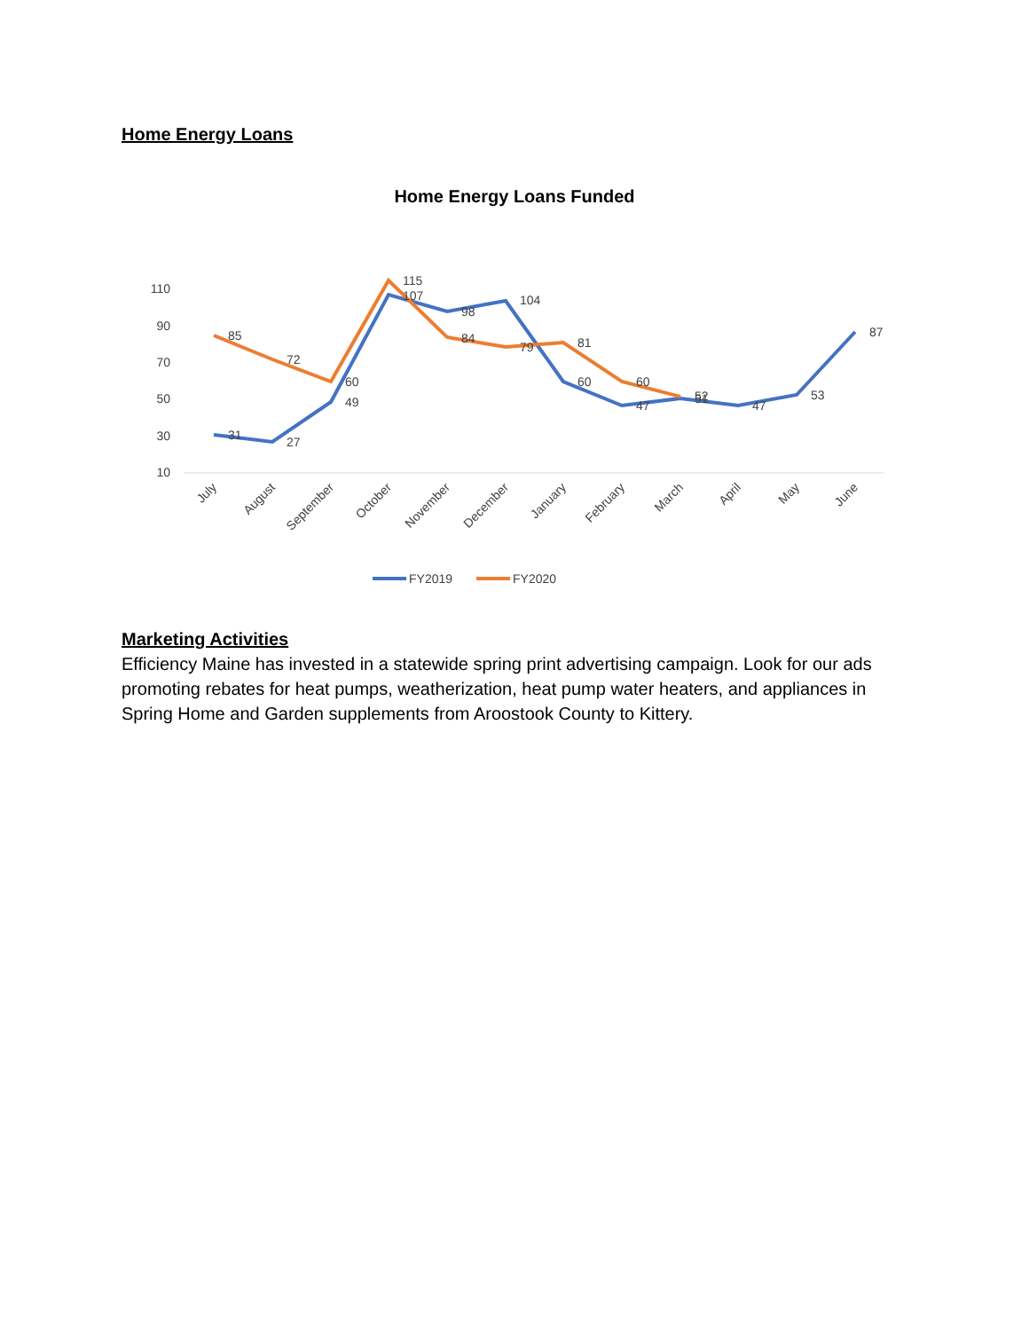Home Energy Loans
Home Energy Loans Funded
110
90
70
50
30
10
31
27
49
107
98
104
60
47
51
47
53
87
85
72
60
115
84
79
81
60
52
July
August
September
October
November
December
January
February
March
April
May
June
FY2019
FY2020
Marketing Activities
Efficiency Maine has invested in a statewide spring print advertising campaign. Look for our ads promoting rebates for heat pumps, weatherization, heat pump water heaters, and appliances in Spring Home and Garden supplements from Aroostook County to Kittery.